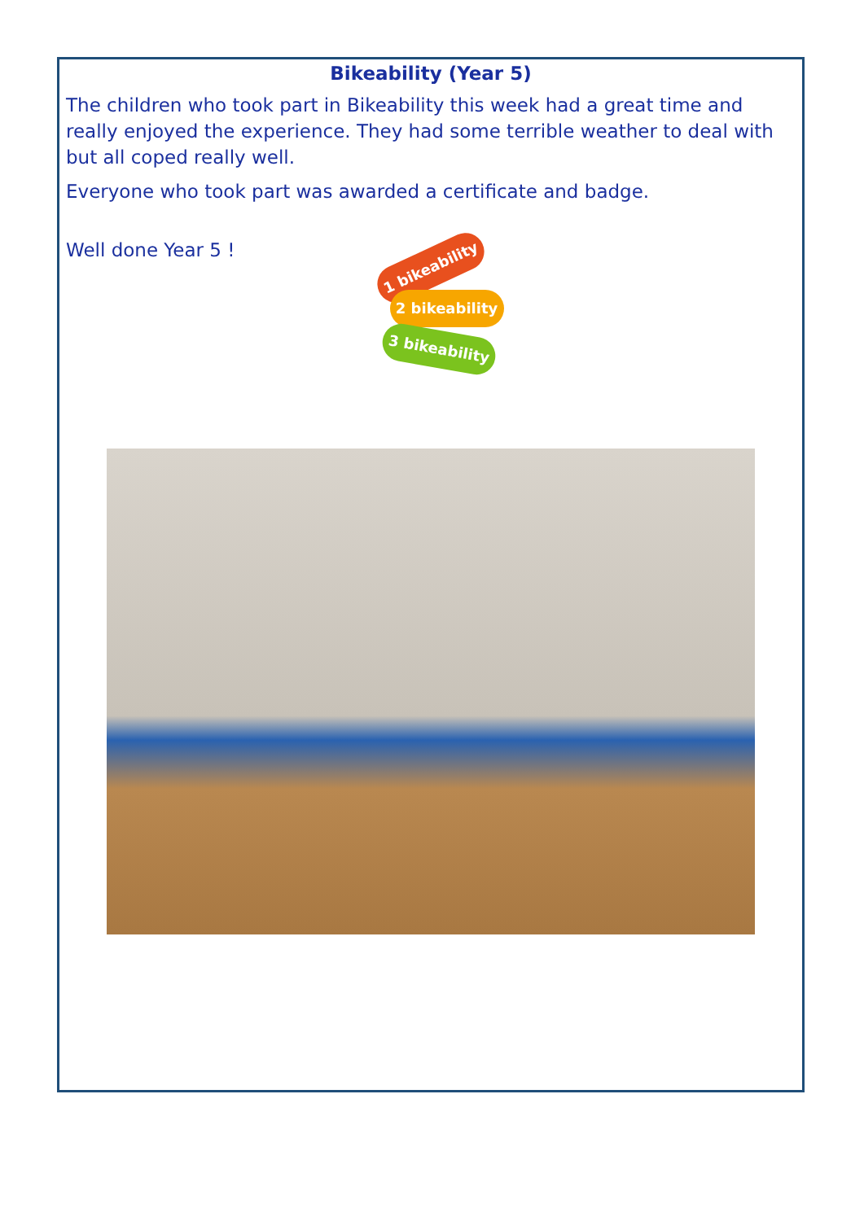Bikeability (Year 5)
The children who took part in Bikeability this week had a great time and really enjoyed the experience. They had some terrible weather to deal with but all coped really well.
Everyone who took part was awarded a certificate and badge.
Well done Year 5 !
1 bikeability
2 bikeability
3 bikeability